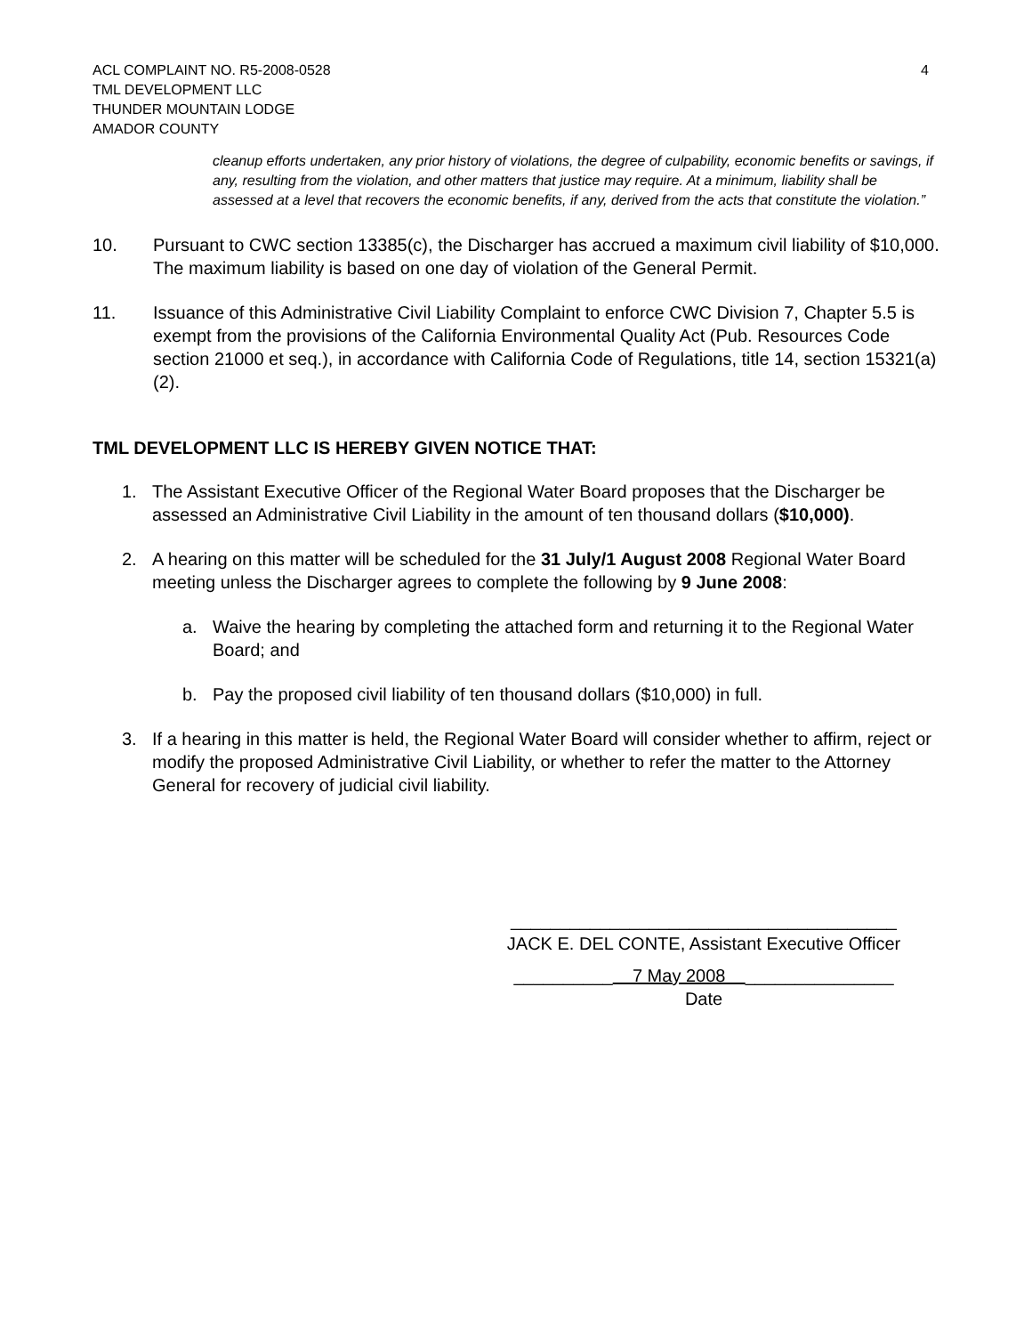ACL COMPLAINT NO. R5-2008-0528
TML DEVELOPMENT LLC
THUNDER MOUNTAIN LODGE
AMADOR COUNTY
4
cleanup efforts undertaken, any prior history of violations, the degree of culpability, economic benefits or savings, if any, resulting from the violation, and other matters that justice may require. At a minimum, liability shall be assessed at a level that recovers the economic benefits, if any, derived from the acts that constitute the violation.”
10. Pursuant to CWC section 13385(c), the Discharger has accrued a maximum civil liability of $10,000. The maximum liability is based on one day of violation of the General Permit.
11. Issuance of this Administrative Civil Liability Complaint to enforce CWC Division 7, Chapter 5.5 is exempt from the provisions of the California Environmental Quality Act (Pub. Resources Code section 21000 et seq.), in accordance with California Code of Regulations, title 14, section 15321(a)(2).
TML DEVELOPMENT LLC IS HEREBY GIVEN NOTICE THAT:
1. The Assistant Executive Officer of the Regional Water Board proposes that the Discharger be assessed an Administrative Civil Liability in the amount of ten thousand dollars ($10,000).
2. A hearing on this matter will be scheduled for the 31 July/1 August 2008 Regional Water Board meeting unless the Discharger agrees to complete the following by 9 June 2008:
a. Waive the hearing by completing the attached form and returning it to the Regional Water Board; and
b. Pay the proposed civil liability of ten thousand dollars ($10,000) in full.
3. If a hearing in this matter is held, the Regional Water Board will consider whether to affirm, reject or modify the proposed Administrative Civil Liability, or whether to refer the matter to the Attorney General for recovery of judicial civil liability.
_______________________________________
JACK E. DEL CONTE, Assistant Executive Officer
__________ 7 May 2008 _______________
Date